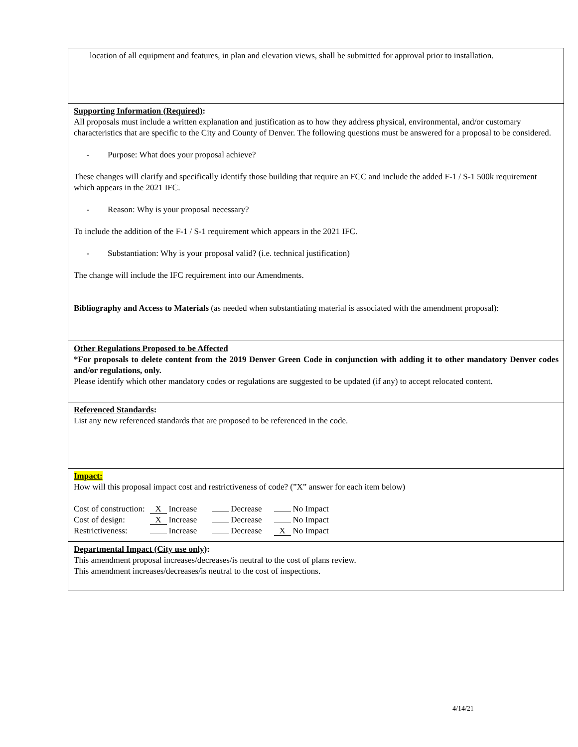location of all equipment and features, in plan and elevation views, shall be submitted for approval prior to installation.
Supporting Information (Required):
All proposals must include a written explanation and justification as to how they address physical, environmental, and/or customary characteristics that are specific to the City and County of Denver. The following questions must be answered for a proposal to be considered.
- Purpose: What does your proposal achieve?
These changes will clarify and specifically identify those building that require an FCC and include the added F-1 / S-1 500k requirement which appears in the 2021 IFC.
- Reason: Why is your proposal necessary?
To include the addition of the F-1 / S-1 requirement which appears in the 2021 IFC.
- Substantiation: Why is your proposal valid? (i.e. technical justification)
The change will include the IFC requirement into our Amendments.
Bibliography and Access to Materials (as needed when substantiating material is associated with the amendment proposal):
Other Regulations Proposed to be Affected
*For proposals to delete content from the 2019 Denver Green Code in conjunction with adding it to other mandatory Denver codes and/or regulations, only.
Please identify which other mandatory codes or regulations are suggested to be updated (if any) to accept relocated content.
Referenced Standards:
List any new referenced standards that are proposed to be referenced in the code.
Impact:
How will this proposal impact cost and restrictiveness of code? (”X” answer for each item below)
| Cost of construction: | X Increase | Decrease | No Impact |
| Cost of design: | X Increase | Decrease | No Impact |
| Restrictiveness: | Increase | Decrease | X No Impact |
Departmental Impact (City use only):
This amendment proposal increases/decreases/is neutral to the cost of plans review.
This amendment increases/decreases/is neutral to the cost of inspections.
4/14/21